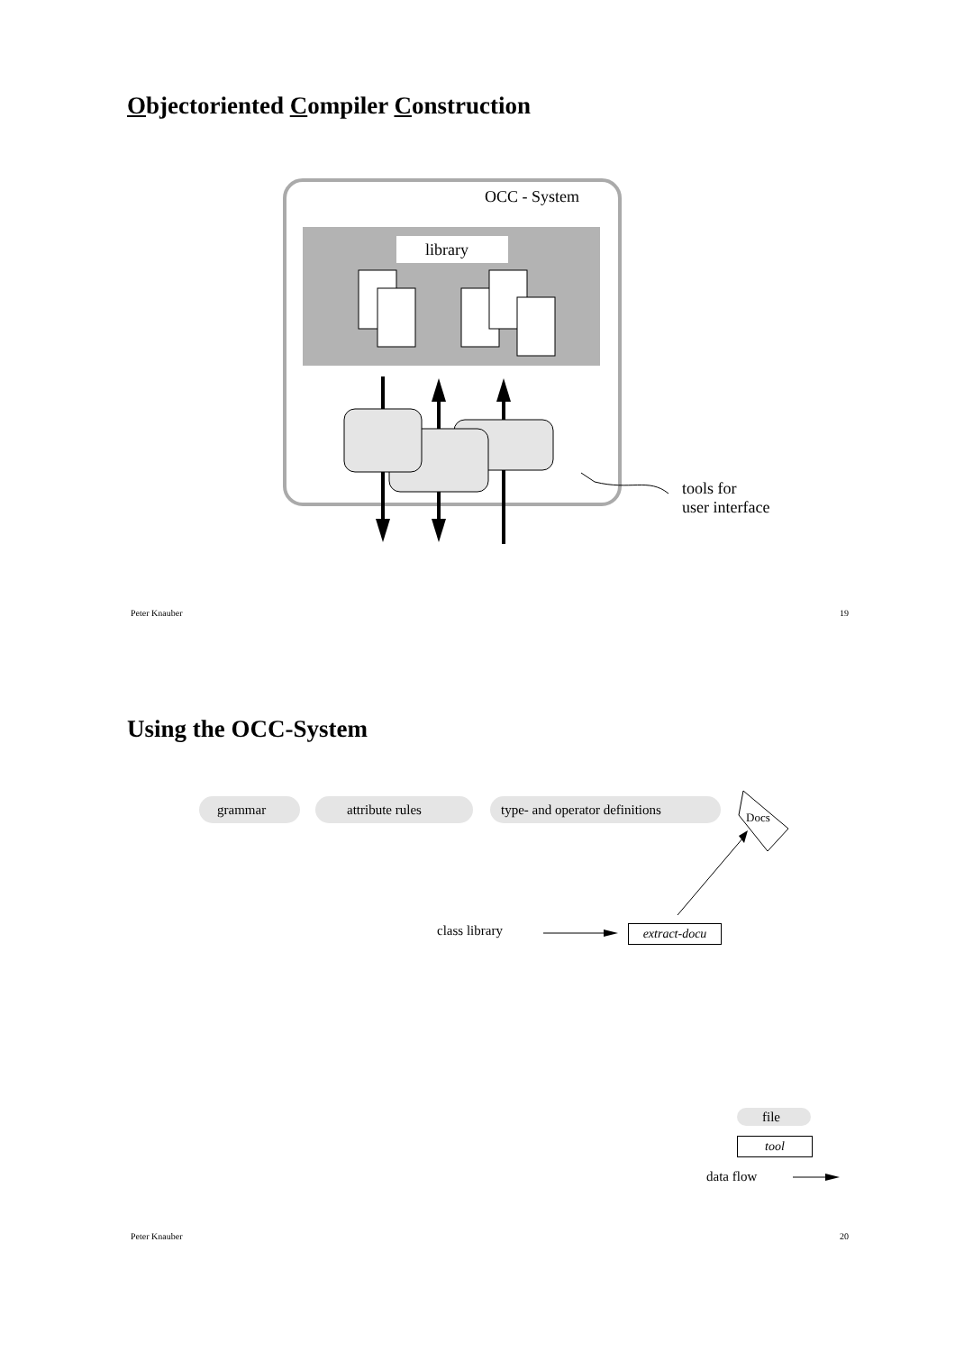Objectoriented Compiler Construction
OCC - System
library
tools for
user interface
Peter Knauber 19
Using the OCC-System
grammar attribute rules
type- and operator definitions
Docs
class library extract-docu
file
tool
data flow
Peter Knauber 20